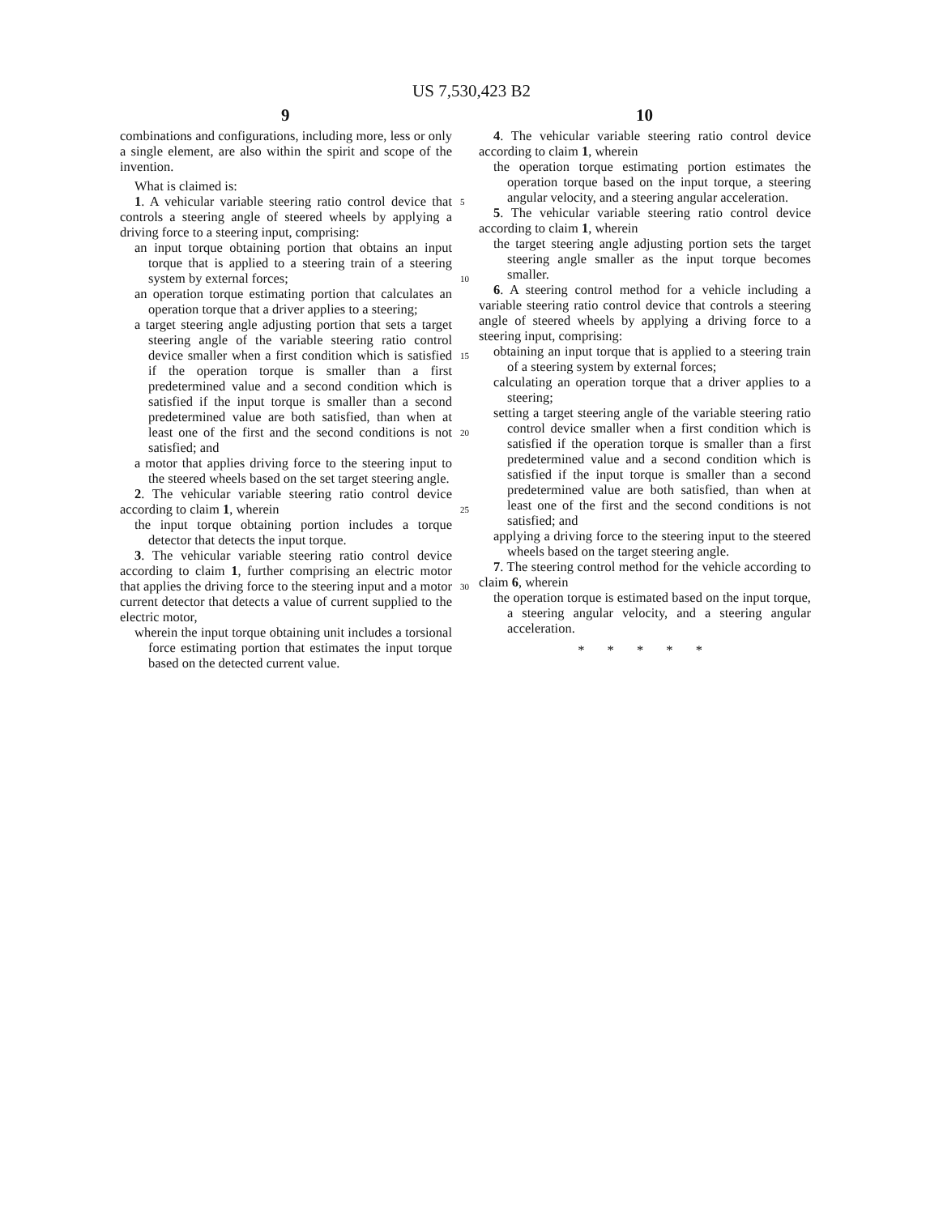US 7,530,423 B2
9 10
combinations and configurations, including more, less or only a single element, are also within the spirit and scope of the invention.
What is claimed is:
1. A vehicular variable steering ratio control device that controls a steering angle of steered wheels by applying a driving force to a steering input, comprising:
an input torque obtaining portion that obtains an input torque that is applied to a steering train of a steering system by external forces;
an operation torque estimating portion that calculates an operation torque that a driver applies to a steering;
a target steering angle adjusting portion that sets a target steering angle of the variable steering ratio control device smaller when a first condition which is satisfied if the operation torque is smaller than a first predetermined value and a second condition which is satisfied if the input torque is smaller than a second predetermined value are both satisfied, than when at least one of the first and the second conditions is not satisfied; and
a motor that applies driving force to the steering input to the steered wheels based on the set target steering angle.
2. The vehicular variable steering ratio control device according to claim 1, wherein
the input torque obtaining portion includes a torque detector that detects the input torque.
3. The vehicular variable steering ratio control device according to claim 1, further comprising an electric motor that applies the driving force to the steering input and a motor current detector that detects a value of current supplied to the electric motor,
wherein the input torque obtaining unit includes a torsional force estimating portion that estimates the input torque based on the detected current value.
5
10
15
20
25
30
4. The vehicular variable steering ratio control device according to claim 1, wherein
the operation torque estimating portion estimates the operation torque based on the input torque, a steering angular velocity, and a steering angular acceleration.
5. The vehicular variable steering ratio control device according to claim 1, wherein
the target steering angle adjusting portion sets the target steering angle smaller as the input torque becomes smaller.
6. A steering control method for a vehicle including a variable steering ratio control device that controls a steering angle of steered wheels by applying a driving force to a steering input, comprising:
obtaining an input torque that is applied to a steering train of a steering system by external forces;
calculating an operation torque that a driver applies to a steering;
setting a target steering angle of the variable steering ratio control device smaller when a first condition which is satisfied if the operation torque is smaller than a first predetermined value and a second condition which is satisfied if the input torque is smaller than a second predetermined value are both satisfied, than when at least one of the first and the second conditions is not satisfied; and
applying a driving force to the steering input to the steered wheels based on the target steering angle.
7. The steering control method for the vehicle according to claim 6, wherein
the operation torque is estimated based on the input torque, a steering angular velocity, and a steering angular acceleration.
* * * * *